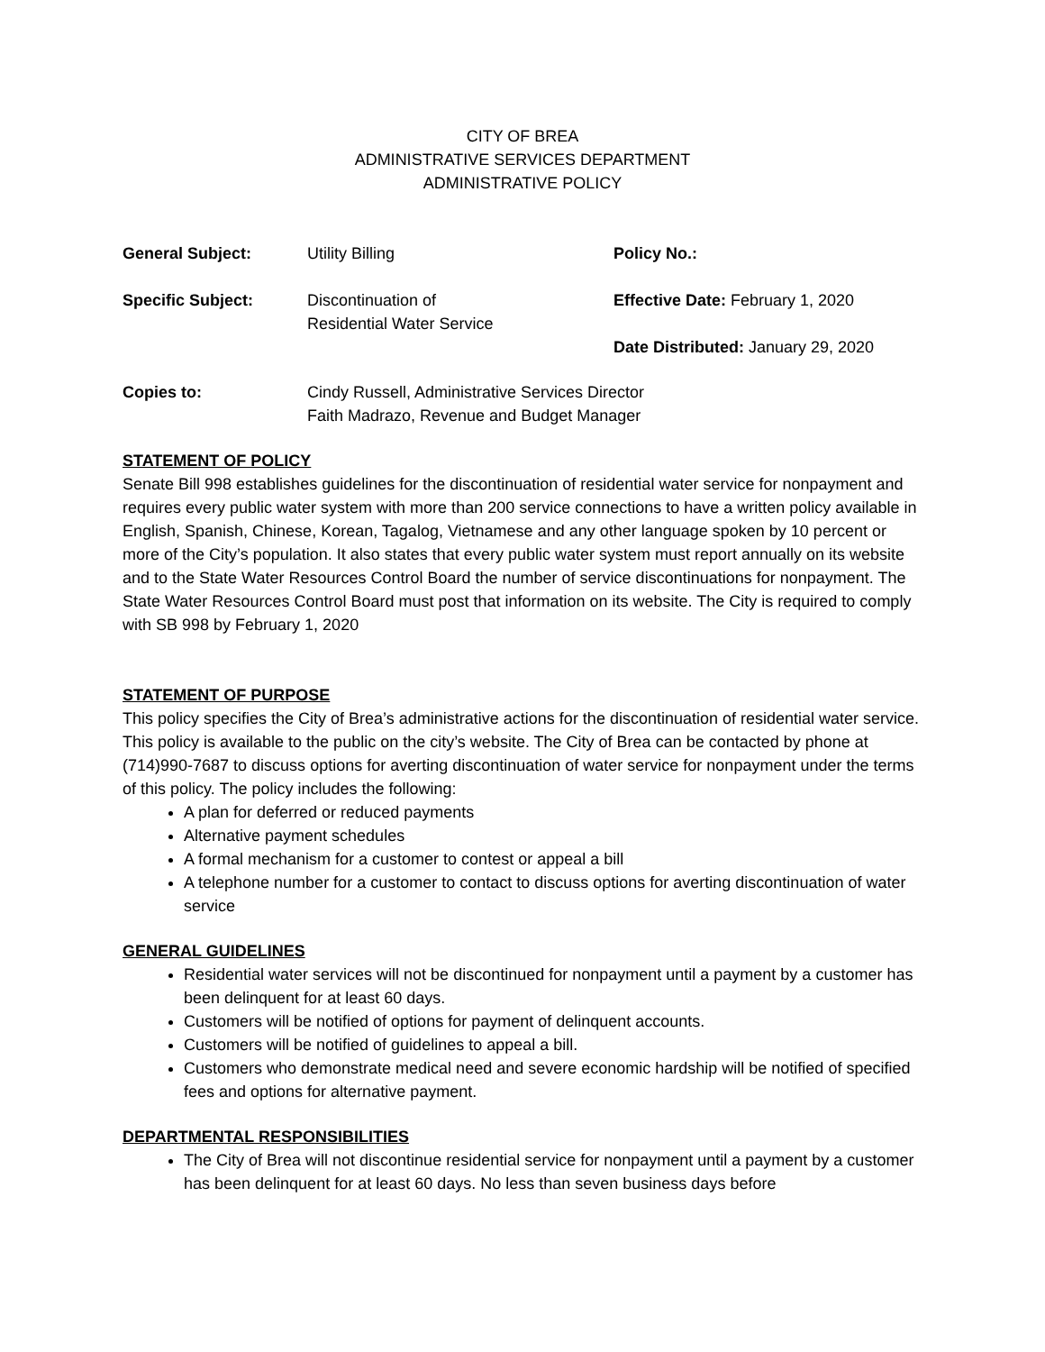CITY OF BREA
ADMINISTRATIVE SERVICES DEPARTMENT
ADMINISTRATIVE POLICY
| General Subject: | Utility Billing | Policy No.: |
| Specific Subject: | Discontinuation of Residential Water Service | Effective Date: February 1, 2020 Date Distributed: January 29, 2020 |
| Copies to: | Cindy Russell, Administrative Services Director Faith Madrazo, Revenue and Budget Manager | |
STATEMENT OF POLICY
Senate Bill 998 establishes guidelines for the discontinuation of residential water service for nonpayment and requires every public water system with more than 200 service connections to have a written policy available in English, Spanish, Chinese, Korean, Tagalog, Vietnamese and any other language spoken by 10 percent or more of the City’s population. It also states that every public water system must report annually on its website and to the State Water Resources Control Board the number of service discontinuations for nonpayment. The State Water Resources Control Board must post that information on its website. The City is required to comply with SB 998 by February 1, 2020
STATEMENT OF PURPOSE
This policy specifies the City of Brea’s administrative actions for the discontinuation of residential water service. This policy is available to the public on the city’s website. The City of Brea can be contacted by phone at (714)990-7687 to discuss options for averting discontinuation of water service for nonpayment under the terms of this policy. The policy includes the following:
A plan for deferred or reduced payments
Alternative payment schedules
A formal mechanism for a customer to contest or appeal a bill
A telephone number for a customer to contact to discuss options for averting discontinuation of water service
GENERAL GUIDELINES
Residential water services will not be discontinued for nonpayment until a payment by a customer has been delinquent for at least 60 days.
Customers will be notified of options for payment of delinquent accounts.
Customers will be notified of guidelines to appeal a bill.
Customers who demonstrate medical need and severe economic hardship will be notified of specified fees and options for alternative payment.
DEPARTMENTAL RESPONSIBILITIES
The City of Brea will not discontinue residential service for nonpayment until a payment by a customer has been delinquent for at least 60 days. No less than seven business days before